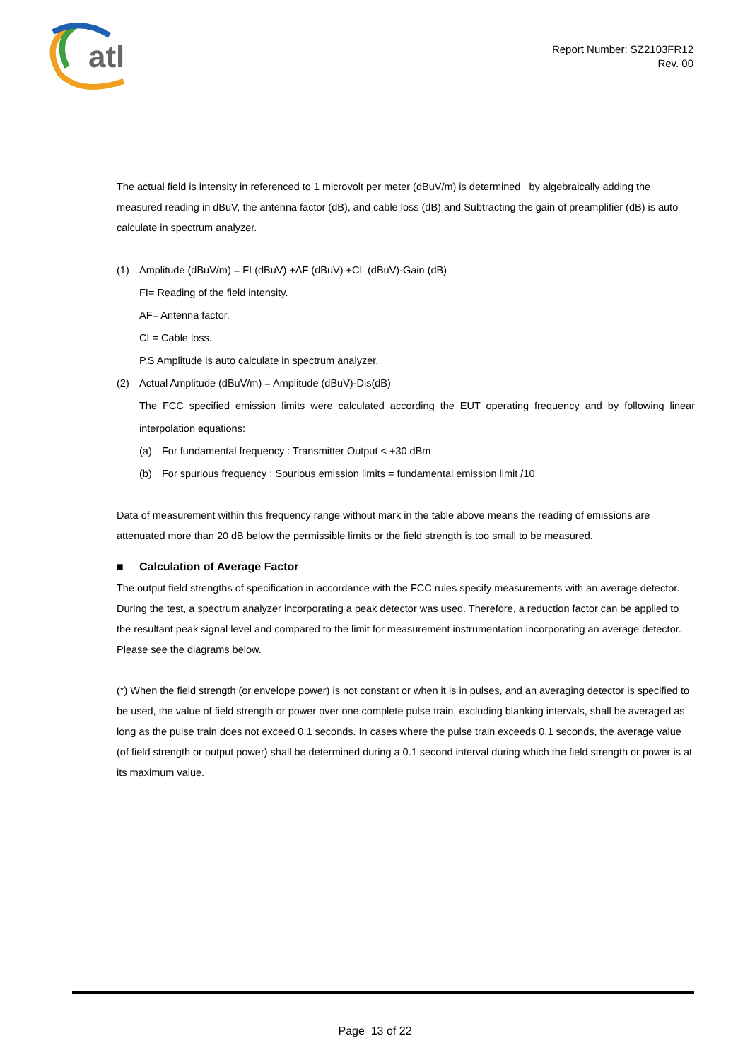atl
Report Number: SZ2103FR12
Rev. 00
The actual field is intensity in referenced to 1 microvolt per meter (dBuV/m) is determined by algebraically adding the measured reading in dBuV, the antenna factor (dB), and cable loss (dB) and Subtracting the gain of preamplifier (dB) is auto calculate in spectrum analyzer.
(1) Amplitude (dBuV/m) = FI (dBuV) +AF (dBuV) +CL (dBuV)-Gain (dB)
FI= Reading of the field intensity.
AF= Antenna factor.
CL= Cable loss.
P.S Amplitude is auto calculate in spectrum analyzer.
(2) Actual Amplitude (dBuV/m) = Amplitude (dBuV)-Dis(dB)
The FCC specified emission limits were calculated according the EUT operating frequency and by following linear interpolation equations:
(a) For fundamental frequency : Transmitter Output < +30 dBm
(b) For spurious frequency : Spurious emission limits = fundamental emission limit /10
Data of measurement within this frequency range without mark in the table above means the reading of emissions are attenuated more than 20 dB below the permissible limits or the field strength is too small to be measured.
■ Calculation of Average Factor
The output field strengths of specification in accordance with the FCC rules specify measurements with an average detector. During the test, a spectrum analyzer incorporating a peak detector was used. Therefore, a reduction factor can be applied to the resultant peak signal level and compared to the limit for measurement instrumentation incorporating an average detector.
Please see the diagrams below.
(*) When the field strength (or envelope power) is not constant or when it is in pulses, and an averaging detector is specified to be used, the value of field strength or power over one complete pulse train, excluding blanking intervals, shall be averaged as long as the pulse train does not exceed 0.1 seconds. In cases where the pulse train exceeds 0.1 seconds, the average value (of field strength or output power) shall be determined during a 0.1 second interval during which the field strength or power is at its maximum value.
Page 13 of 22